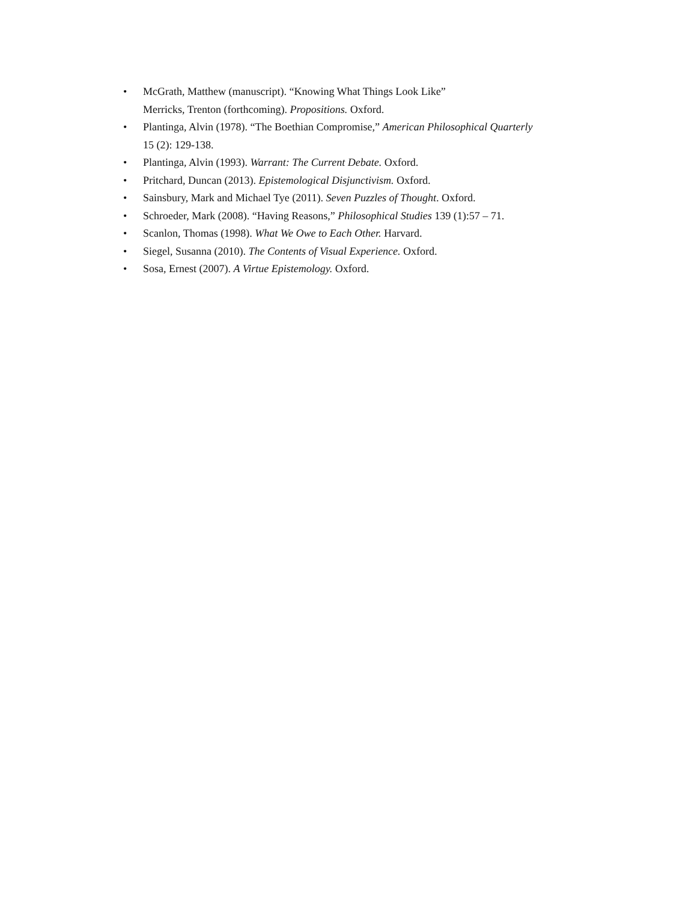• McGrath, Matthew (manuscript). “Knowing What Things Look Like”
Merricks, Trenton (forthcoming). Propositions. Oxford.
• Plantinga, Alvin (1978). “The Boethian Compromise,” American Philosophical Quarterly
15 (2): 129-138.
• Plantinga, Alvin (1993). Warrant: The Current Debate. Oxford.
• Pritchard, Duncan (2013). Epistemological Disjunctivism. Oxford.
• Sainsbury, Mark and Michael Tye (2011). Seven Puzzles of Thought. Oxford.
• Schroeder, Mark (2008). “Having Reasons,” Philosophical Studies 139 (1):57 – 71.
• Scanlon, Thomas (1998). What We Owe to Each Other. Harvard.
• Siegel, Susanna (2010). The Contents of Visual Experience. Oxford.
• Sosa, Ernest (2007). A Virtue Epistemology. Oxford.